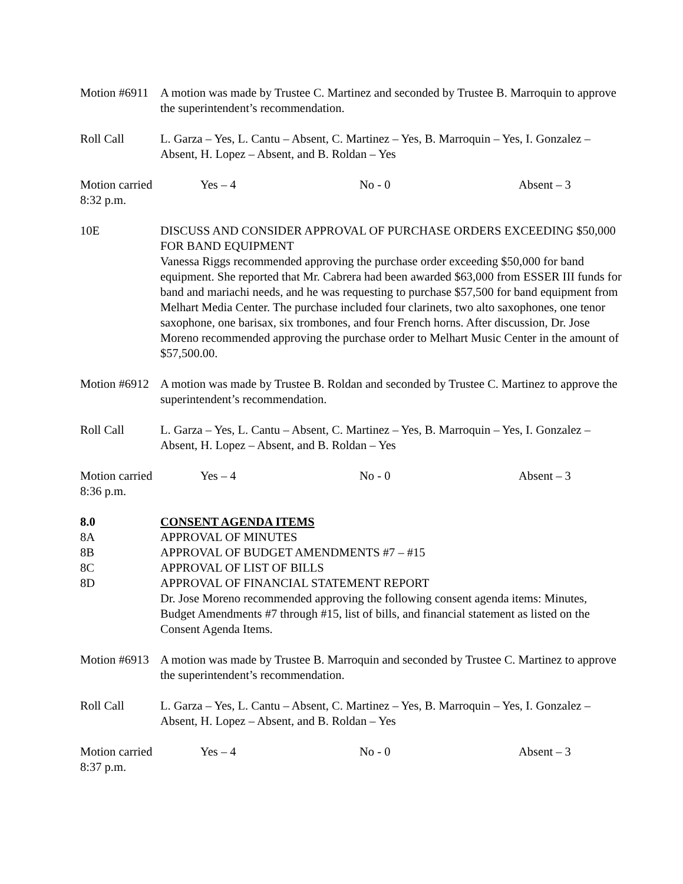Motion #6911
A motion was made by Trustee C. Martinez and seconded by Trustee B. Marroquin to approve the superintendent’s recommendation.
Roll Call L. Garza – Yes, L. Cantu – Absent, C. Martinez – Yes, B. Marroquin – Yes, I. Gonzalez – Absent, H. Lopez – Absent, and B. Roldan – Yes
Motion carried Yes – 4 No - 0 Absent – 3
8:32 p.m.
10E DISCUSS AND CONSIDER APPROVAL OF PURCHASE ORDERS EXCEEDING $50,000 FOR BAND EQUIPMENT
Vanessa Riggs recommended approving the purchase order exceeding $50,000 for band equipment. She reported that Mr. Cabrera had been awarded $63,000 from ESSER III funds for band and mariachi needs, and he was requesting to purchase $57,500 for band equipment from Melhart Media Center. The purchase included four clarinets, two alto saxophones, one tenor saxophone, one barisax, six trombones, and four French horns. After discussion, Dr. Jose Moreno recommended approving the purchase order to Melhart Music Center in the amount of $57,500.00.
Motion #6912
A motion was made by Trustee B. Roldan and seconded by Trustee C. Martinez to approve the superintendent’s recommendation.
Roll Call L. Garza – Yes, L. Cantu – Absent, C. Martinez – Yes, B. Marroquin – Yes, I. Gonzalez – Absent, H. Lopez – Absent, and B. Roldan – Yes
Motion carried Yes – 4 No - 0 Absent – 3
8:36 p.m.
8.0 CONSENT AGENDA ITEMS
8A APPROVAL OF MINUTES
8B APPROVAL OF BUDGET AMENDMENTS #7 – #15
8C APPROVAL OF LIST OF BILLS
8D APPROVAL OF FINANCIAL STATEMENT REPORT
Dr. Jose Moreno recommended approving the following consent agenda items: Minutes, Budget Amendments #7 through #15, list of bills, and financial statement as listed on the Consent Agenda Items.
Motion #6913
A motion was made by Trustee B. Marroquin and seconded by Trustee C. Martinez to approve the superintendent’s recommendation.
Roll Call L. Garza – Yes, L. Cantu – Absent, C. Martinez – Yes, B. Marroquin – Yes, I. Gonzalez – Absent, H. Lopez – Absent, and B. Roldan – Yes
Motion carried Yes – 4 No - 0 Absent – 3
8:37 p.m.